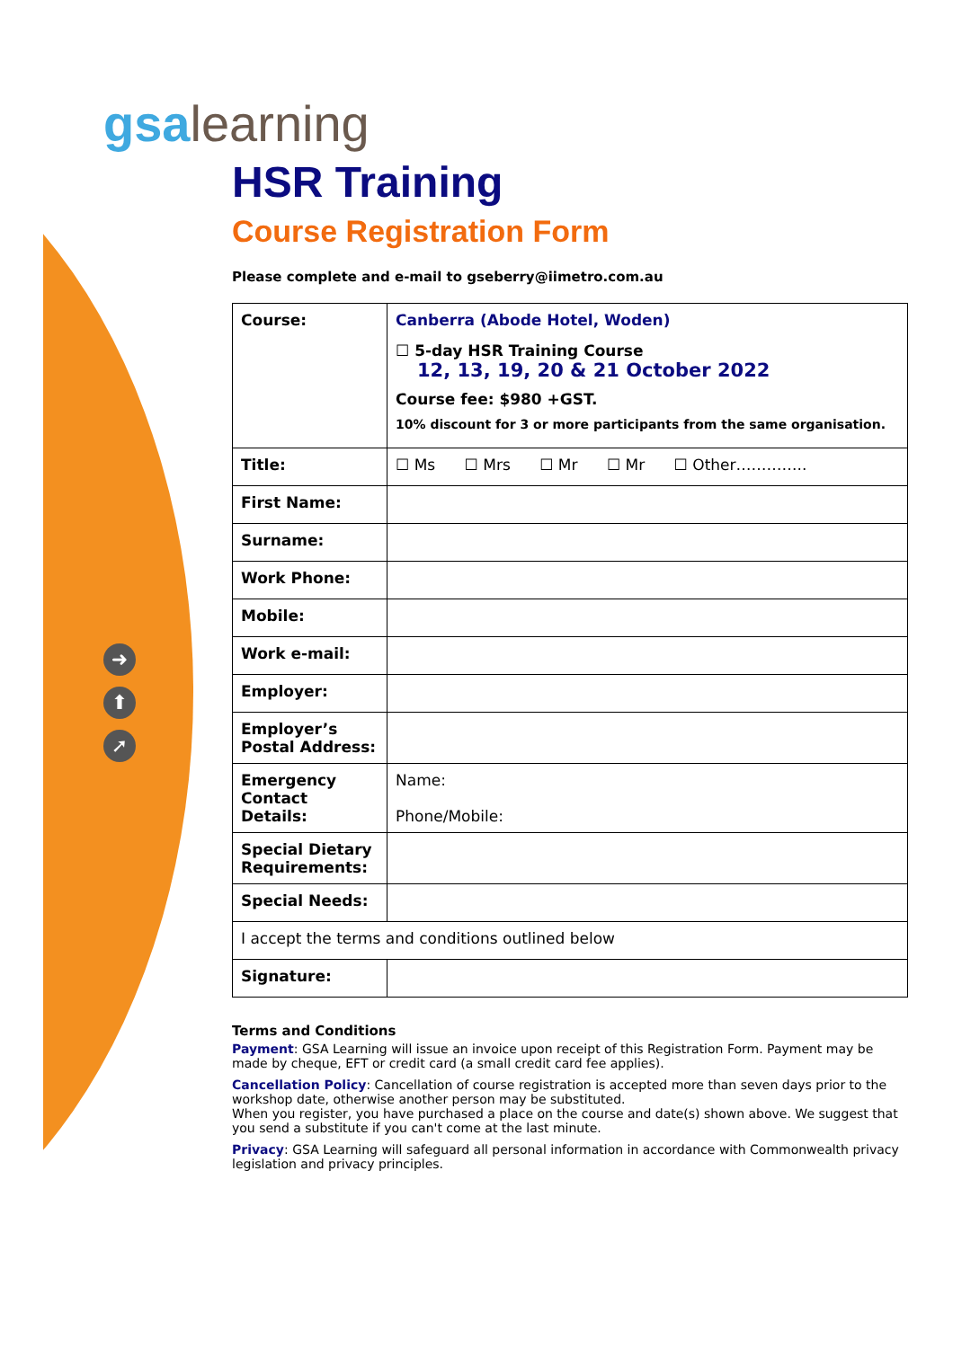gsa learning
➜
⬆
➚
HSR Training
Course Registration Form
Please complete and e-mail to gseberry@iimetro.com.au
| Course: | Canberra (Abode Hotel, Woden) ☐ 5-day HSR Training Course 12, 13, 19, 20 & 21 October 2022 Course fee: $980 +GST. 10% discount for 3 or more participants from the same organisation. |
| Title: | ☐ Ms ☐ Mrs ☐ Mr ☐ Mr ☐ Other………….. |
| First Name: | |
| Surname: | |
| Work Phone: | |
| Mobile: | |
| Work e-mail: | |
| Employer: | |
| Employer’s Postal Address: | |
| Emergency Contact Details: | Name: Phone/Mobile: |
| Special Dietary Requirements: | |
| Special Needs: | |
| I accept the terms and conditions outlined below | |
| Signature: | |
Terms and Conditions
Payment: GSA Learning will issue an invoice upon receipt of this Registration Form. Payment may be made by cheque, EFT or credit card (a small credit card fee applies).
Cancellation Policy: Cancellation of course registration is accepted more than seven days prior to the workshop date, otherwise another person may be substituted.
When you register, you have purchased a place on the course and date(s) shown above. We suggest that you send a substitute if you can't come at the last minute.
Privacy: GSA Learning will safeguard all personal information in accordance with Commonwealth privacy legislation and privacy principles.